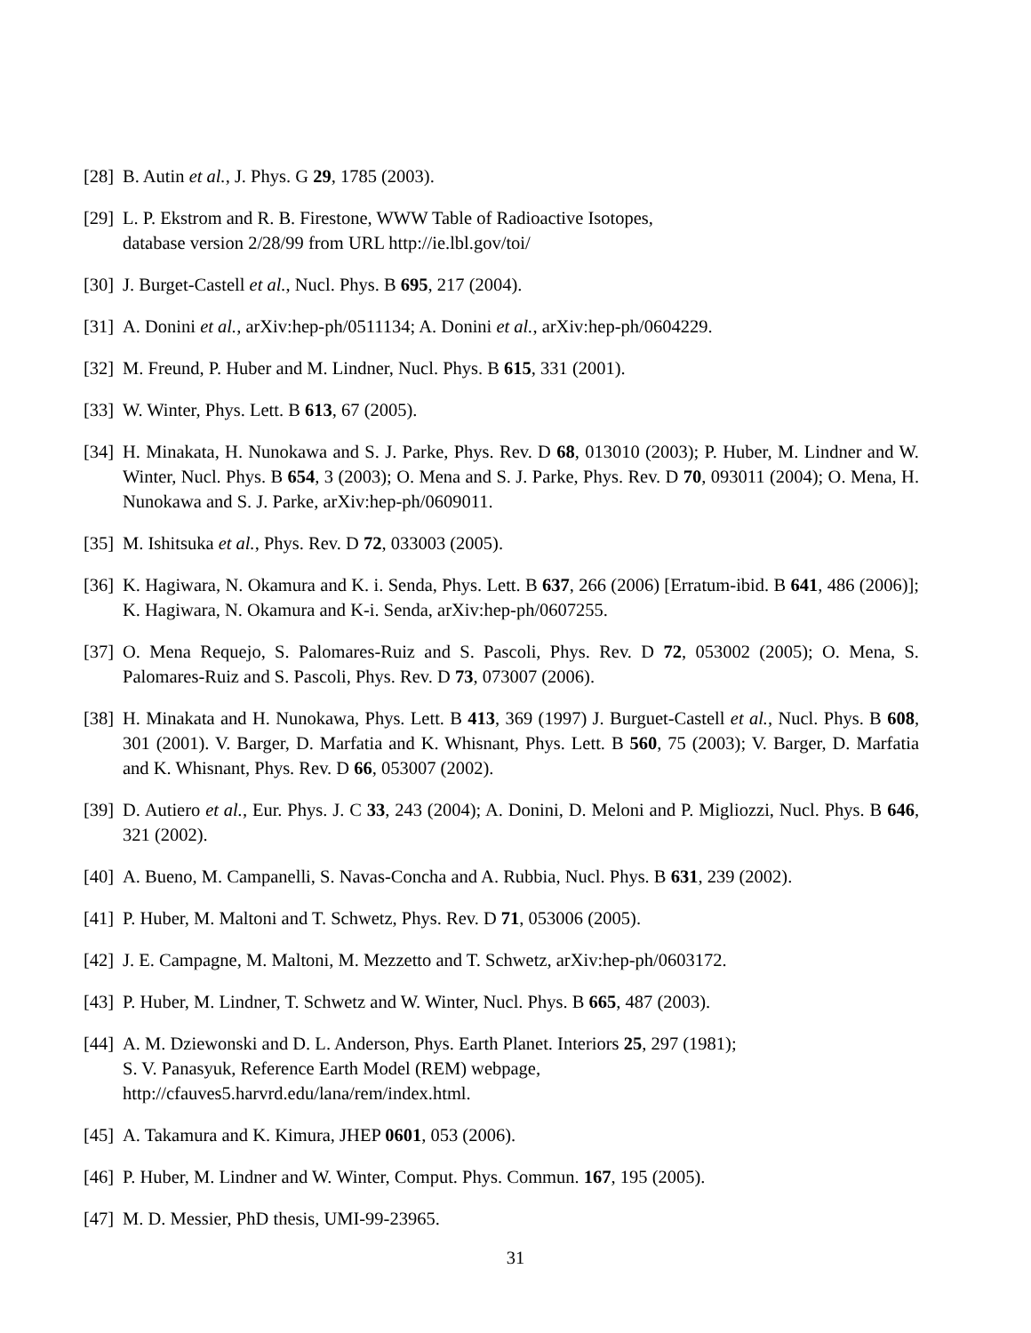[28] B. Autin et al., J. Phys. G 29, 1785 (2003).
[29] L. P. Ekstrom and R. B. Firestone, WWW Table of Radioactive Isotopes,
database version 2/28/99 from URL http://ie.lbl.gov/toi/
[30] J. Burget-Castell et al., Nucl. Phys. B 695, 217 (2004).
[31] A. Donini et al., arXiv:hep-ph/0511134; A. Donini et al., arXiv:hep-ph/0604229.
[32] M. Freund, P. Huber and M. Lindner, Nucl. Phys. B 615, 331 (2001).
[33] W. Winter, Phys. Lett. B 613, 67 (2005).
[34] H. Minakata, H. Nunokawa and S. J. Parke, Phys. Rev. D 68, 013010 (2003); P. Huber, M. Lindner and W. Winter, Nucl. Phys. B 654, 3 (2003); O. Mena and S. J. Parke, Phys. Rev. D 70, 093011 (2004); O. Mena, H. Nunokawa and S. J. Parke, arXiv:hep-ph/0609011.
[35] M. Ishitsuka et al., Phys. Rev. D 72, 033003 (2005).
[36] K. Hagiwara, N. Okamura and K. i. Senda, Phys. Lett. B 637, 266 (2006) [Erratum-ibid. B 641, 486 (2006)]; K. Hagiwara, N. Okamura and K-i. Senda, arXiv:hep-ph/0607255.
[37] O. Mena Requejo, S. Palomares-Ruiz and S. Pascoli, Phys. Rev. D 72, 053002 (2005); O. Mena, S. Palomares-Ruiz and S. Pascoli, Phys. Rev. D 73, 073007 (2006).
[38] H. Minakata and H. Nunokawa, Phys. Lett. B 413, 369 (1997) J. Burguet-Castell et al., Nucl. Phys. B 608, 301 (2001). V. Barger, D. Marfatia and K. Whisnant, Phys. Lett. B 560, 75 (2003); V. Barger, D. Marfatia and K. Whisnant, Phys. Rev. D 66, 053007 (2002).
[39] D. Autiero et al., Eur. Phys. J. C 33, 243 (2004); A. Donini, D. Meloni and P. Migliozzi, Nucl. Phys. B 646, 321 (2002).
[40] A. Bueno, M. Campanelli, S. Navas-Concha and A. Rubbia, Nucl. Phys. B 631, 239 (2002).
[41] P. Huber, M. Maltoni and T. Schwetz, Phys. Rev. D 71, 053006 (2005).
[42] J. E. Campagne, M. Maltoni, M. Mezzetto and T. Schwetz, arXiv:hep-ph/0603172.
[43] P. Huber, M. Lindner, T. Schwetz and W. Winter, Nucl. Phys. B 665, 487 (2003).
[44] A. M. Dziewonski and D. L. Anderson, Phys. Earth Planet. Interiors 25, 297 (1981);
S. V. Panasyuk, Reference Earth Model (REM) webpage,
http://cfauves5.harvrd.edu/lana/rem/index.html.
[45] A. Takamura and K. Kimura, JHEP 0601, 053 (2006).
[46] P. Huber, M. Lindner and W. Winter, Comput. Phys. Commun. 167, 195 (2005).
[47] M. D. Messier, PhD thesis, UMI-99-23965.
31